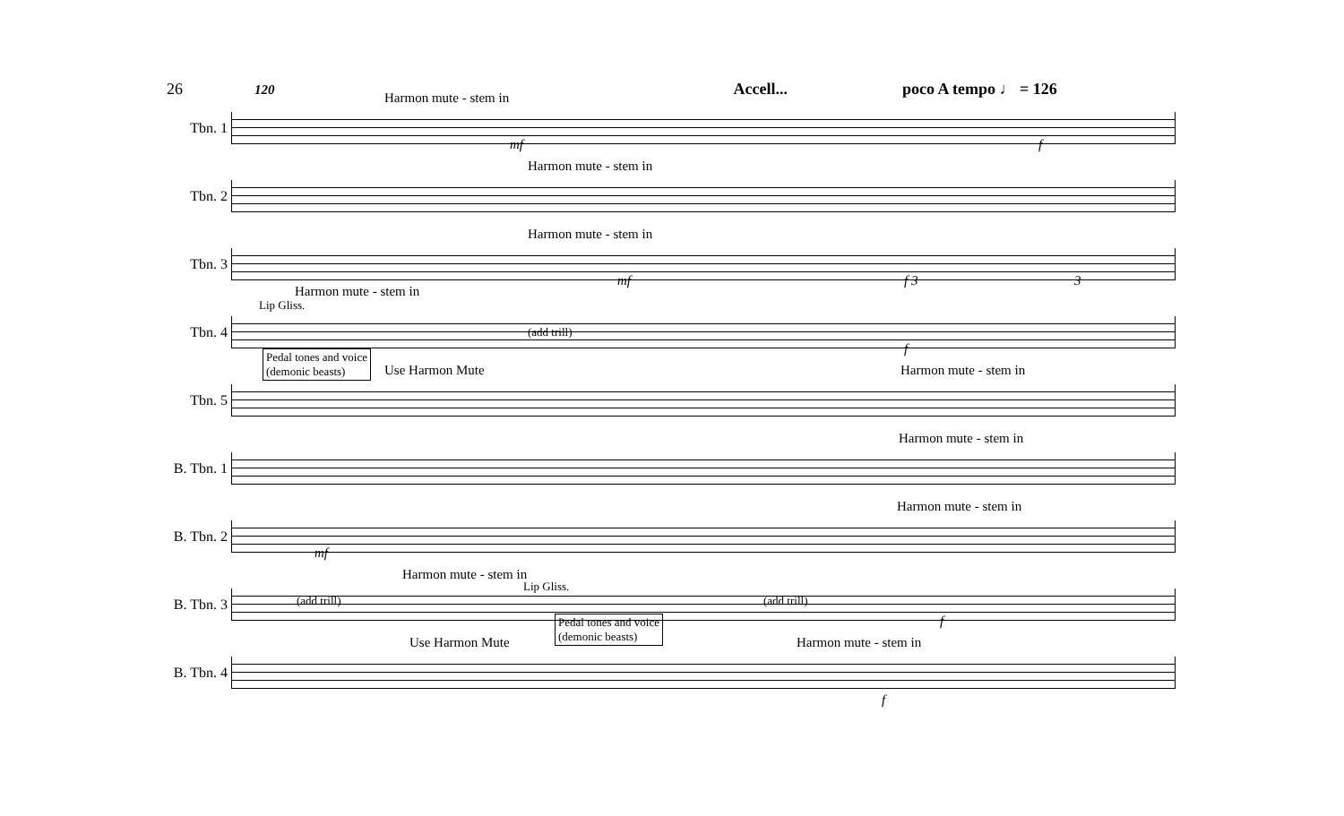26 120 Accell... poco A tempo ♩ = 126
Tbn. 1
Harmon mute - stem in
mf f
Tbn. 2
Harmon mute - stem in
Tbn. 3
Harmon mute - stem in
mf f 3 3
Tbn. 4
Harmon mute - stem in
Lip Gliss.
(add trill)
f
Tbn. 5
Pedal tones and voice
(demonic beasts) Use Harmon Mute Harmon mute - stem in
B. Tbn. 1
Harmon mute - stem in
B. Tbn. 2
Harmon mute - stem in
mf
B. Tbn. 3
Harmon mute - stem in
Lip Gliss.
(add trill) (add trill)
f
B. Tbn. 4
Pedal tones and voice
(demonic beasts)
Use Harmon Mute Harmon mute - stem in
f